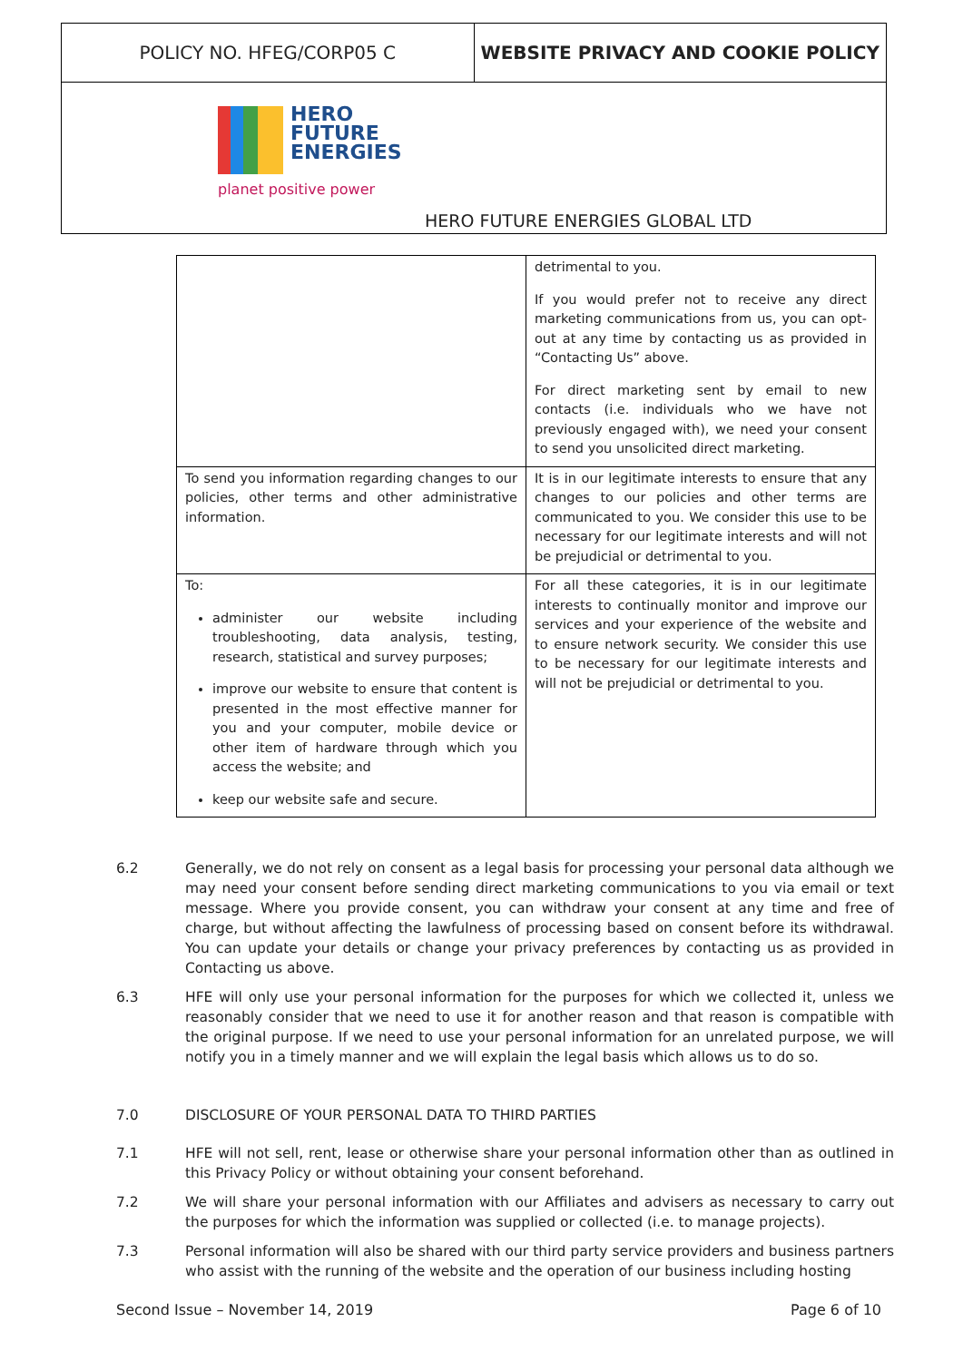POLICY NO. HFEG/CORP05 C WEBSITE PRIVACY AND COOKIE POLICY
HERO
FUTURE
ENERGIES
planet positive power
HERO FUTURE ENERGIES GLOBAL LTD
| | detrimental to you. If you would prefer not to receive any direct marketing communications from us, you can opt-out at any time by contacting us as provided in “Contacting Us” above. For direct marketing sent by email to new contacts (i.e. individuals who we have not previously engaged with), we need your consent to send you unsolicited direct marketing. |
| To send you information regarding changes to our policies, other terms and other administrative information. | It is in our legitimate interests to ensure that any changes to our policies and other terms are communicated to you. We consider this use to be necessary for our legitimate interests and will not be prejudicial or detrimental to you. |
| To: administer our website including troubleshooting, data analysis, testing, research, statistical and survey purposes; improve our website to ensure that content is presented in the most effective manner for you and your computer, mobile device or other item of hardware through which you access the website; and keep our website safe and secure. | For all these categories, it is in our legitimate interests to continually monitor and improve our services and your experience of the website and to ensure network security. We consider this use to be necessary for our legitimate interests and will not be prejudicial or detrimental to you. |
6.2 Generally, we do not rely on consent as a legal basis for processing your personal data although we may need your consent before sending direct marketing communications to you via email or text message. Where you provide consent, you can withdraw your consent at any time and free of charge, but without affecting the lawfulness of processing based on consent before its withdrawal. You can update your details or change your privacy preferences by contacting us as provided in Contacting us above.
6.3 HFE will only use your personal information for the purposes for which we collected it, unless we reasonably consider that we need to use it for another reason and that reason is compatible with the original purpose. If we need to use your personal information for an unrelated purpose, we will notify you in a timely manner and we will explain the legal basis which allows us to do so.
7.0 DISCLOSURE OF YOUR PERSONAL DATA TO THIRD PARTIES
7.1 HFE will not sell, rent, lease or otherwise share your personal information other than as outlined in this Privacy Policy or without obtaining your consent beforehand.
7.2 We will share your personal information with our Affiliates and advisers as necessary to carry out the purposes for which the information was supplied or collected (i.e. to manage projects).
7.3 Personal information will also be shared with our third party service providers and business partners who assist with the running of the website and the operation of our business including hosting
Second Issue – November 14, 2019 Page 6 of 10